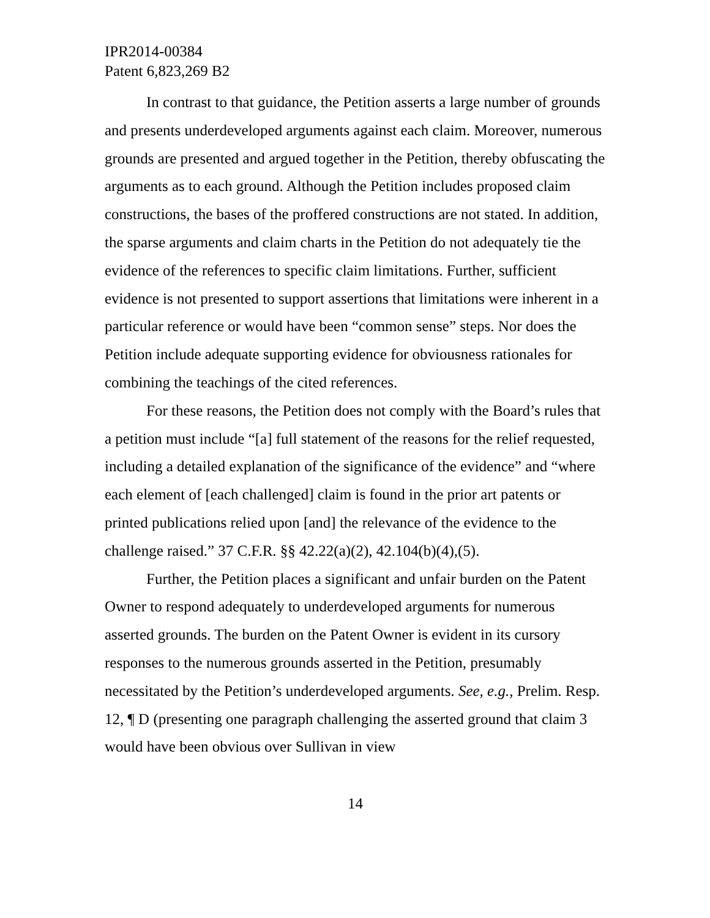IPR2014-00384
Patent 6,823,269 B2
In contrast to that guidance, the Petition asserts a large number of grounds and presents underdeveloped arguments against each claim. Moreover, numerous grounds are presented and argued together in the Petition, thereby obfuscating the arguments as to each ground. Although the Petition includes proposed claim constructions, the bases of the proffered constructions are not stated. In addition, the sparse arguments and claim charts in the Petition do not adequately tie the evidence of the references to specific claim limitations. Further, sufficient evidence is not presented to support assertions that limitations were inherent in a particular reference or would have been “common sense” steps. Nor does the Petition include adequate supporting evidence for obviousness rationales for combining the teachings of the cited references.
For these reasons, the Petition does not comply with the Board’s rules that a petition must include “[a] full statement of the reasons for the relief requested, including a detailed explanation of the significance of the evidence” and “where each element of [each challenged] claim is found in the prior art patents or printed publications relied upon [and] the relevance of the evidence to the challenge raised.” 37 C.F.R. §§ 42.22(a)(2), 42.104(b)(4),(5).
Further, the Petition places a significant and unfair burden on the Patent Owner to respond adequately to underdeveloped arguments for numerous asserted grounds. The burden on the Patent Owner is evident in its cursory responses to the numerous grounds asserted in the Petition, presumably necessitated by the Petition’s underdeveloped arguments. See, e.g., Prelim. Resp. 12, ¶ D (presenting one paragraph challenging the asserted ground that claim 3 would have been obvious over Sullivan in view
14